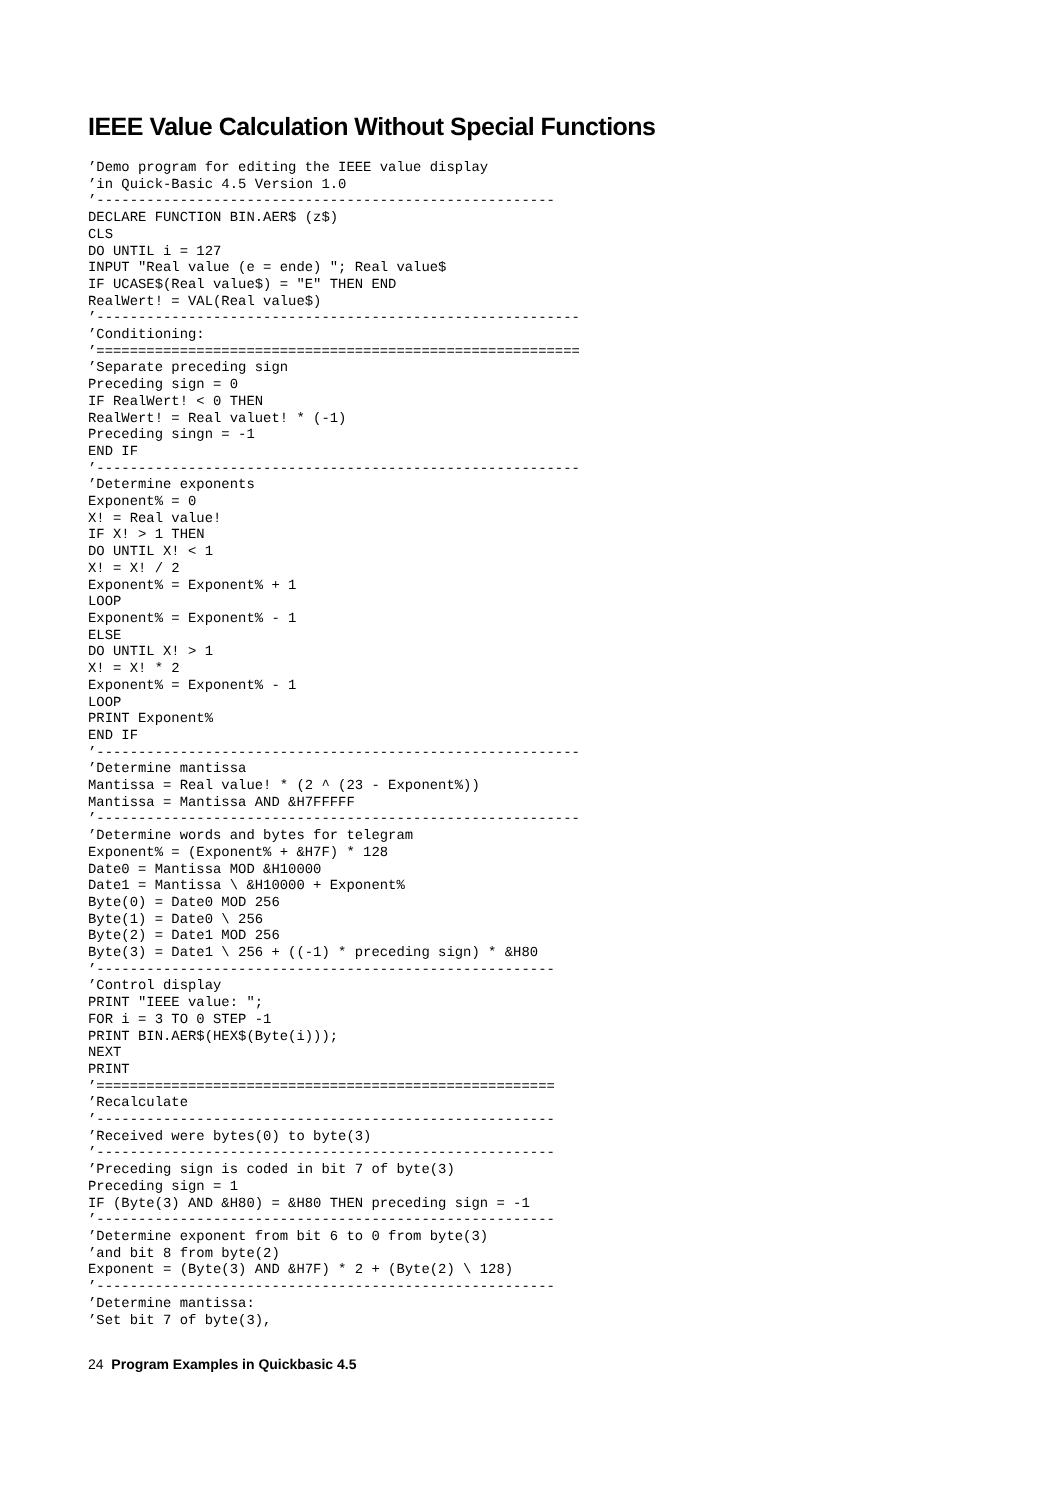IEEE Value Calculation Without Special Functions
’Demo program for editing the IEEE value display
’in Quick-Basic 4.5 Version 1.0
’-------------------------------------------------------
DECLARE FUNCTION BIN.AER$ (z$)
CLS
DO UNTIL i = 127
INPUT "Real value (e = ende) "; Real value$
IF UCASE$(Real value$) = "E" THEN END
RealWert! = VAL(Real value$)
’----------------------------------------------------------
’Conditioning:
’==========================================================
’Separate preceding sign
Preceding sign = 0
IF RealWert! < 0 THEN
RealWert! = Real valuet! * (-1)
Preceding singn = -1
END IF
’----------------------------------------------------------
’Determine exponents
Exponent% = 0
X! = Real value!
IF X! > 1 THEN
DO UNTIL X! < 1
X! = X! / 2
Exponent% = Exponent% + 1
LOOP
Exponent% = Exponent% - 1
ELSE
DO UNTIL X! > 1
X! = X! * 2
Exponent% = Exponent% - 1
LOOP
PRINT Exponent%
END IF
’----------------------------------------------------------
’Determine mantissa
Mantissa = Real value! * (2 ^ (23 - Exponent%))
Mantissa = Mantissa AND &H7FFFFF
’----------------------------------------------------------
’Determine words and bytes for telegram
Exponent% = (Exponent% + &H7F) * 128
Date0 = Mantissa MOD &H10000
Date1 = Mantissa \ &H10000 + Exponent%
Byte(0) = Date0 MOD 256
Byte(1) = Date0 \ 256
Byte(2) = Date1 MOD 256
Byte(3) = Date1 \ 256 + ((-1) * preceding sign) * &H80
’-------------------------------------------------------
’Control display
PRINT "IEEE value: ";
FOR i = 3 TO 0 STEP -1
PRINT BIN.AER$(HEX$(Byte(i)));
NEXT
PRINT
’=======================================================
’Recalculate
’-------------------------------------------------------
’Received were bytes(0) to byte(3)
’-------------------------------------------------------
’Preceding sign is coded in bit 7 of byte(3)
Preceding sign = 1
IF (Byte(3) AND &H80) = &H80 THEN preceding sign = -1
’-------------------------------------------------------
’Determine exponent from bit 6 to 0 from byte(3)
’and bit 8 from byte(2)
Exponent = (Byte(3) AND &H7F) * 2 + (Byte(2) \ 128)
’-------------------------------------------------------
’Determine mantissa:
’Set bit 7 of byte(3),
24 Program Examples in Quickbasic 4.5